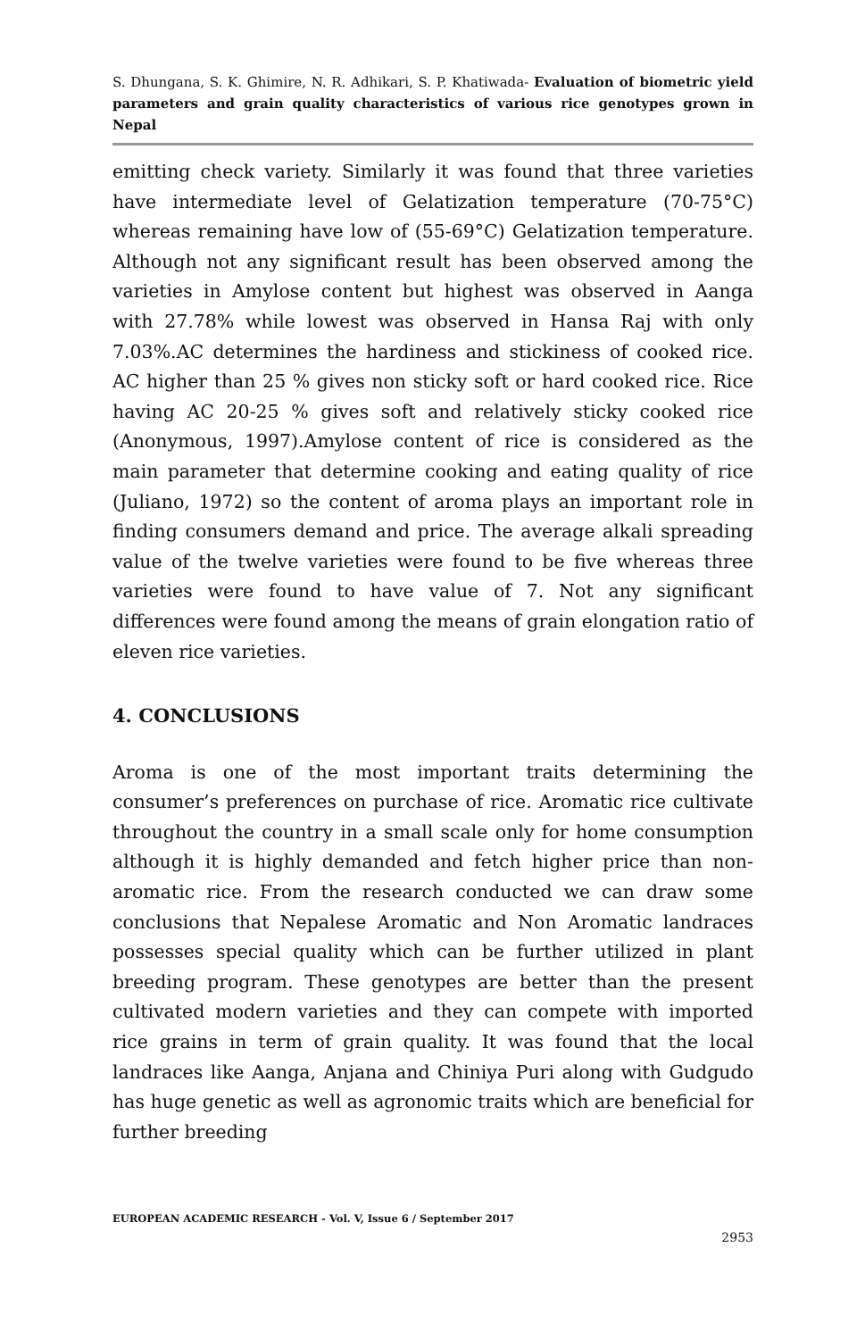S. Dhungana, S. K. Ghimire, N. R. Adhikari, S. P. Khatiwada- Evaluation of biometric yield parameters and grain quality characteristics of various rice genotypes grown in Nepal
emitting check variety. Similarly it was found that three varieties have intermediate level of Gelatization temperature (70-75°C) whereas remaining have low of (55-69°C) Gelatization temperature. Although not any significant result has been observed among the varieties in Amylose content but highest was observed in Aanga with 27.78% while lowest was observed in Hansa Raj with only 7.03%.AC determines the hardiness and stickiness of cooked rice. AC higher than 25 % gives non sticky soft or hard cooked rice. Rice having AC 20-25 % gives soft and relatively sticky cooked rice (Anonymous, 1997).Amylose content of rice is considered as the main parameter that determine cooking and eating quality of rice (Juliano, 1972) so the content of aroma plays an important role in finding consumers demand and price. The average alkali spreading value of the twelve varieties were found to be five whereas three varieties were found to have value of 7. Not any significant differences were found among the means of grain elongation ratio of eleven rice varieties.
4. CONCLUSIONS
Aroma is one of the most important traits determining the consumer’s preferences on purchase of rice. Aromatic rice cultivate throughout the country in a small scale only for home consumption although it is highly demanded and fetch higher price than non-aromatic rice. From the research conducted we can draw some conclusions that Nepalese Aromatic and Non Aromatic landraces possesses special quality which can be further utilized in plant breeding program. These genotypes are better than the present cultivated modern varieties and they can compete with imported rice grains in term of grain quality. It was found that the local landraces like Aanga, Anjana and Chiniya Puri along with Gudgudo has huge genetic as well as agronomic traits which are beneficial for further breeding
EUROPEAN ACADEMIC RESEARCH - Vol. V, Issue 6 / September 2017
2953